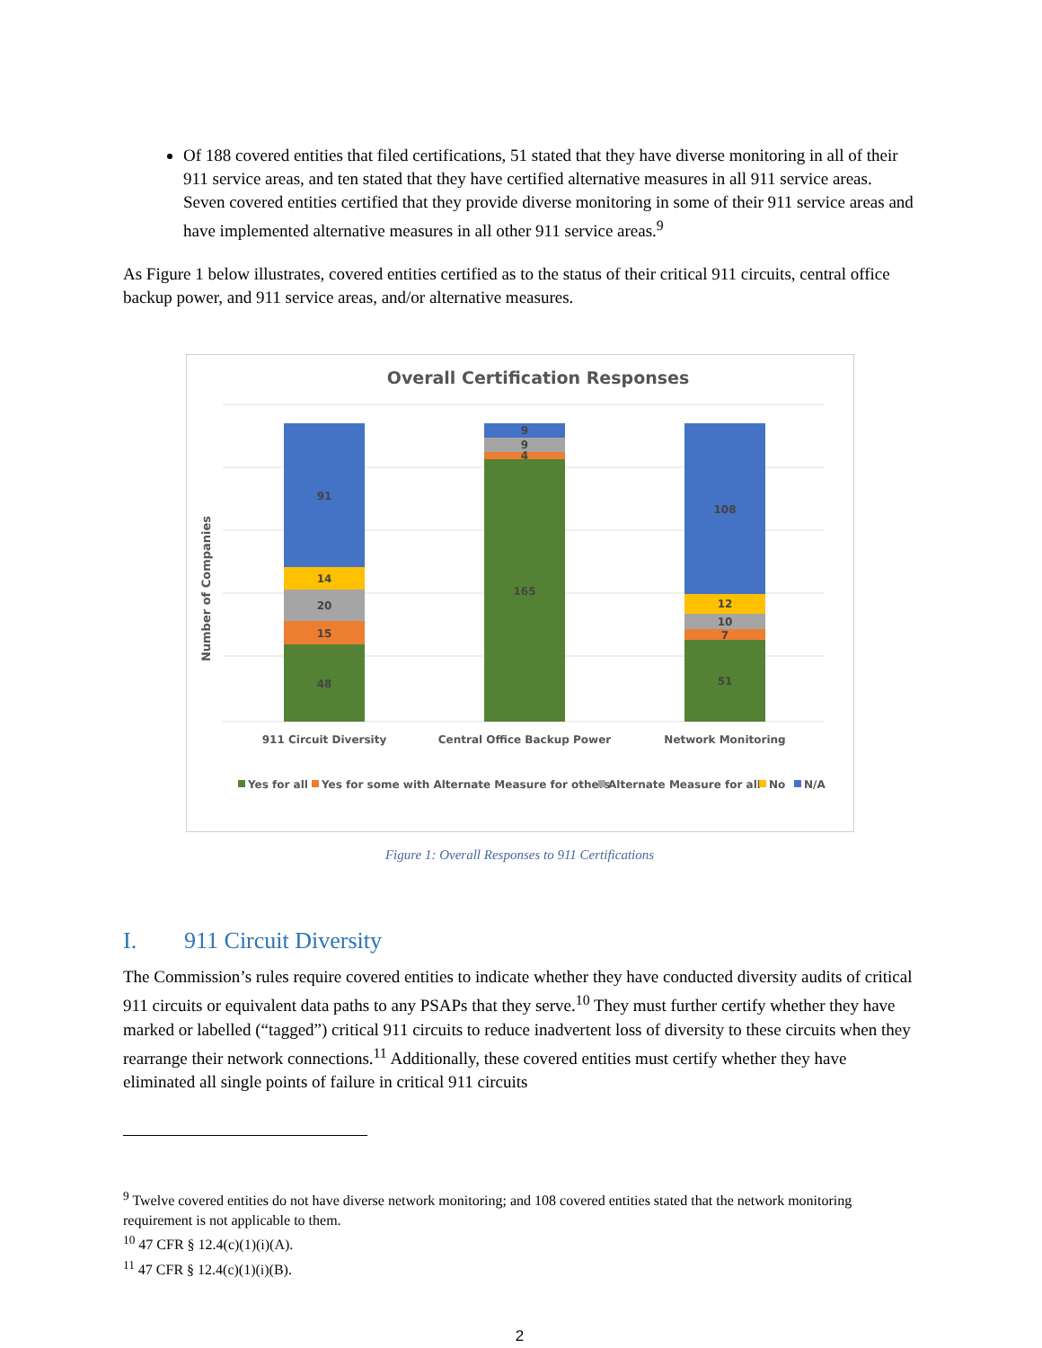Of 188 covered entities that filed certifications, 51 stated that they have diverse monitoring in all of their 911 service areas, and ten stated that they have certified alternative measures in all 911 service areas. Seven covered entities certified that they provide diverse monitoring in some of their 911 service areas and have implemented alternative measures in all other 911 service areas.<sup>9</sup>
As Figure 1 below illustrates, covered entities certified as to the status of their critical 911 circuits, central office backup power, and 911 service areas, and/or alternative measures.
Overall Certification Responses
Number of Companies
91
14
20
15
48
9
9
4
165
108
12
10
7
51
911 Circuit Diversity
Central Office Backup Power
Network Monitoring
Yes for all
Yes for some with Alternate Measure for others
Alternate Measure for all
No
N/A
Figure 1: Overall Responses to 911 Certifications
I. 911 Circuit Diversity
The Commission’s rules require covered entities to indicate whether they have conducted diversity audits of critical 911 circuits or equivalent data paths to any PSAPs that they serve.<sup>10</sup> They must further certify whether they have marked or labelled (“tagged”) critical 911 circuits to reduce inadvertent loss of diversity to these circuits when they rearrange their network connections.<sup>11</sup> Additionally, these covered entities must certify whether they have eliminated all single points of failure in critical 911 circuits
<sup>9</sup> Twelve covered entities do not have diverse network monitoring; and 108 covered entities stated that the network monitoring requirement is not applicable to them.
<sup>10</sup> 47 CFR § 12.4(c)(1)(i)(A).
<sup>11</sup> 47 CFR § 12.4(c)(1)(i)(B).
2